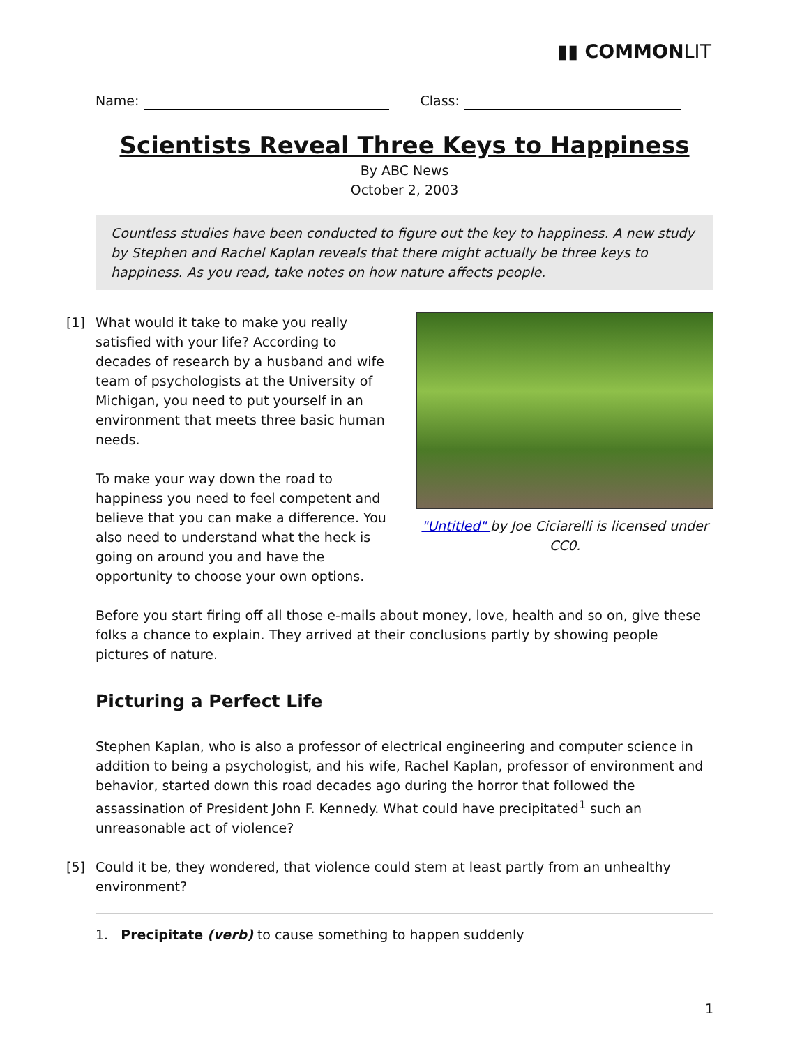▮▮ COMMONLIT
Name: Class:
Scientists Reveal Three Keys to Happiness
By ABC News
October 2, 2003
Countless studies have been conducted to figure out the key to happiness. A new study by Stephen and Rachel Kaplan reveals that there might actually be three keys to happiness. As you read, take notes on how nature affects people.
"Untitled" by Joe Ciciarelli is licensed under CC0.
[1] What would it take to make you really satisfied with your life? According to decades of research by a husband and wife team of psychologists at the University of Michigan, you need to put yourself in an environment that meets three basic human needs.
To make your way down the road to happiness you need to feel competent and believe that you can make a difference. You also need to understand what the heck is going on around you and have the opportunity to choose your own options.
Before you start firing off all those e-mails about money, love, health and so on, give these folks a chance to explain. They arrived at their conclusions partly by showing people pictures of nature.
Picturing a Perfect Life
Stephen Kaplan, who is also a professor of electrical engineering and computer science in addition to being a psychologist, and his wife, Rachel Kaplan, professor of environment and behavior, started down this road decades ago during the horror that followed the assassination of President John F. Kennedy. What could have precipitated<sup>1</sup> such an unreasonable act of violence?
[5] Could it be, they wondered, that violence could stem at least partly from an unhealthy environment?
1. Precipitate (verb) to cause something to happen suddenly
1